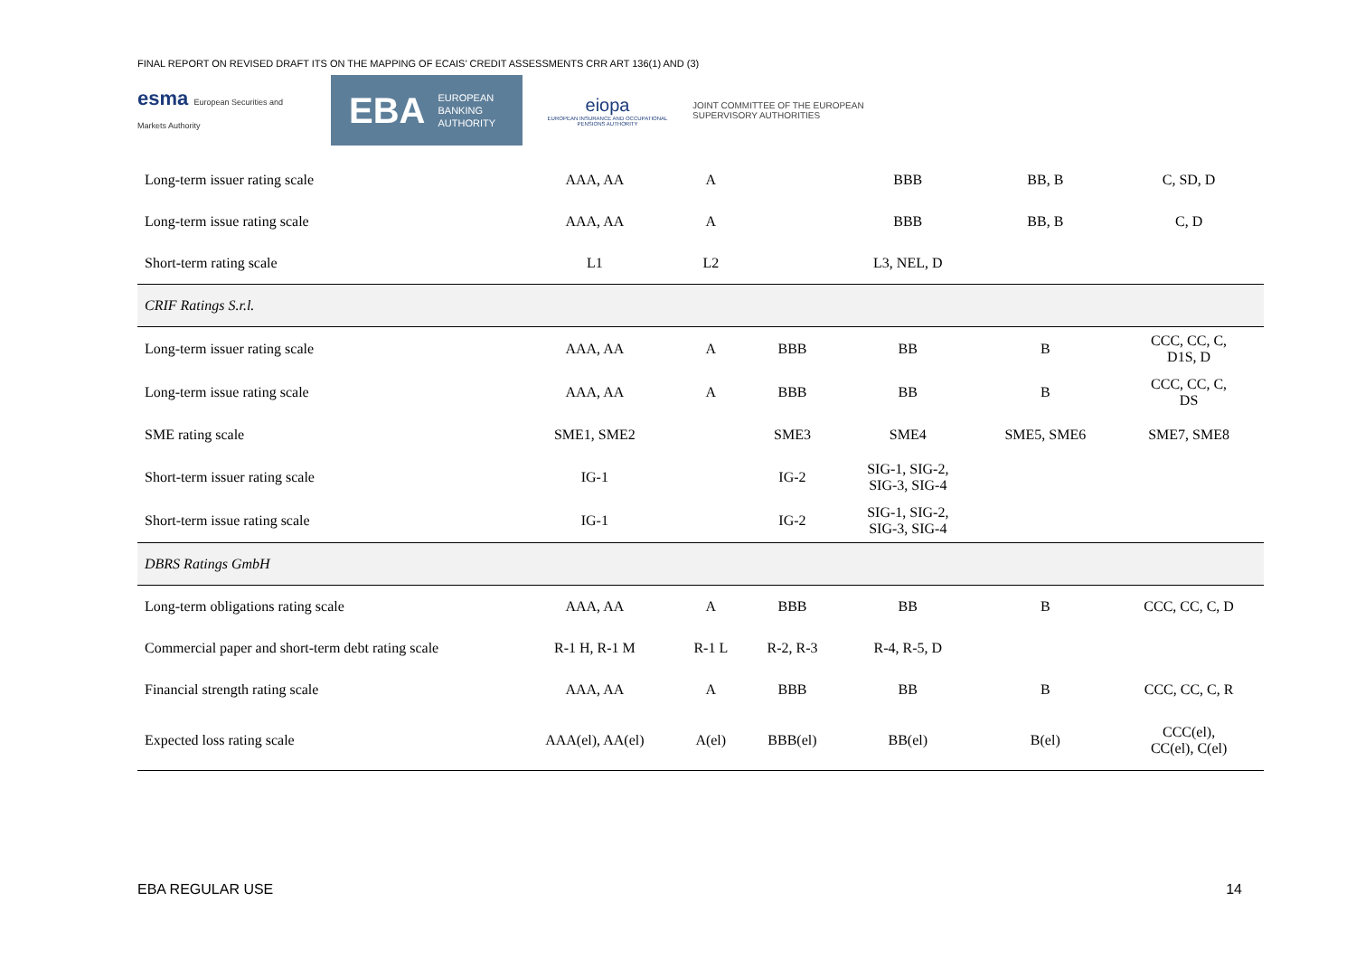FINAL REPORT ON REVISED DRAFT ITS ON THE MAPPING OF ECAIS’ CREDIT ASSESSMENTS CRR ART 136(1) AND (3)
esma European Securities and Markets Authority
EBA EUROPEAN
BANKING
AUTHORITY
eiopa
EUROPEAN INSURANCE AND OCCUPATIONAL PENSIONS AUTHORITY
JOINT COMMITTEE OF THE EUROPEAN
SUPERVISORY AUTHORITIES
| Long-term issuer rating scale | AAA, AA | A | | BBB | BB, B | C, SD, D |
| Long-term issue rating scale | AAA, AA | A | | BBB | BB, B | C, D |
| Short-term rating scale | L1 | L2 | | L3, NEL, D | | |
| CRIF Ratings S.r.l. | | | | | | |
| Long-term issuer rating scale | AAA, AA | A | BBB | BB | B | CCC, CC, C, D1S, D |
| Long-term issue rating scale | AAA, AA | A | BBB | BB | B | CCC, CC, C, DS |
| SME rating scale | SME1, SME2 | | SME3 | SME4 | SME5, SME6 | SME7, SME8 |
| Short-term issuer rating scale | IG-1 | | IG-2 | SIG-1, SIG-2, SIG-3, SIG-4 | | |
| Short-term issue rating scale | IG-1 | | IG-2 | SIG-1, SIG-2, SIG-3, SIG-4 | | |
| DBRS Ratings GmbH | | | | | | |
| Long-term obligations rating scale | AAA, AA | A | BBB | BB | B | CCC, CC, C, D |
| Commercial paper and short-term debt rating scale | R-1 H, R-1 M | R-1 L | R-2, R-3 | R-4, R-5, D | | |
| Financial strength rating scale | AAA, AA | A | BBB | BB | B | CCC, CC, C, R |
| Expected loss rating scale | AAA(el), AA(el) | A(el) | BBB(el) | BB(el) | B(el) | CCC(el), CC(el), C(el) |
EBA REGULAR USE 14